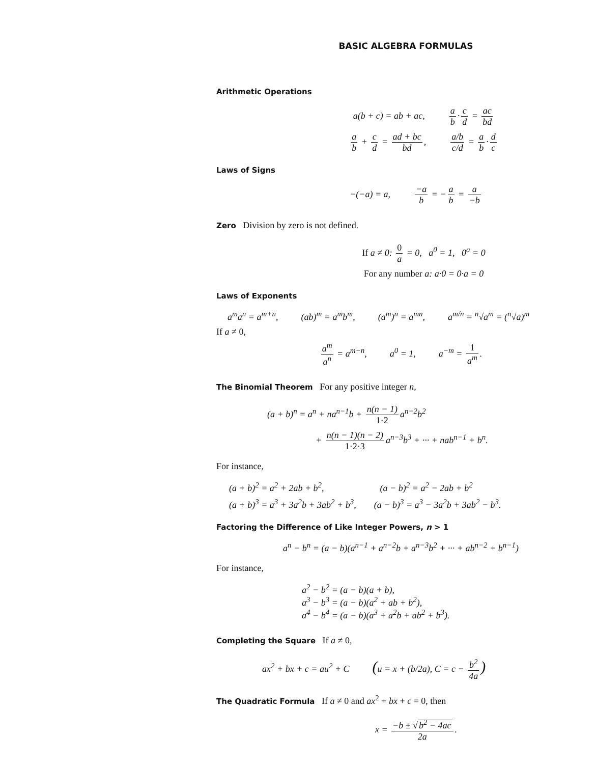BASIC ALGEBRA FORMULAS
Arithmetic Operations
a(b + c) = ab + ac, a b · c d = ac bd
a b + c d = ad + bc bd, a/b c/d = a b · d c
Laws of Signs
−(−a) = a, −a b = − a b = a −b
Zero
Division by zero is not defined.
If a ≠ 0: 0 a = 0, a<sup>0</sup> = 1, 0<sup>a</sup> = 0
For any number a: a·0 = 0·a = 0
Laws of Exponents
a<sup>m</sup>a<sup>n</sup> = a<sup>m+n</sup>, (ab)<sup>m</sup> = a<sup>m</sup>b<sup>m</sup>, (a<sup>m</sup>)<sup>n</sup> = a<sup>mn</sup>, a<sup>m/n</sup> = <sup>n</sup>√a<sup>m</sup> = (<sup>n</sup>√a)<sup>m</sup>
If a ≠ 0,
a<sup>m</sup> a<sup>n</sup> = a<sup>m−n</sup>, a<sup>0</sup> = 1, a<sup>−m</sup> = 1 a<sup>m</sup>.
The Binomial Theorem
For any positive integer n,
(a + b)<sup>n</sup> = a<sup>n</sup> + na<sup>n−1</sup>b + n(n − 1) 1·2 a<sup>n−2</sup>b<sup>2</sup>
+ n(n − 1)(n − 2) 1·2·3 a<sup>n−3</sup>b<sup>3</sup> + ··· + nab<sup>n−1</sup> + b<sup>n</sup>.
For instance,
(a + b)<sup>2</sup> = a<sup>2</sup> + 2ab + b<sup>2</sup>, (a − b)<sup>2</sup> = a<sup>2</sup> − 2ab + b<sup>2</sup>
(a + b)<sup>3</sup> = a<sup>3</sup> + 3a<sup>2</sup>b + 3ab<sup>2</sup> + b<sup>3</sup>, (a − b)<sup>3</sup> = a<sup>3</sup> − 3a<sup>2</sup>b + 3ab<sup>2</sup> − b<sup>3</sup>.
Factoring the Difference of Like Integer Powers, n > 1
a<sup>n</sup> − b<sup>n</sup> = (a − b)(a<sup>n−1</sup> + a<sup>n−2</sup>b + a<sup>n−3</sup>b<sup>2</sup> + ··· + ab<sup>n−2</sup> + b<sup>n−1</sup>)
For instance,
a<sup>2</sup> − b<sup>2</sup> = (a − b)(a + b),
a<sup>3</sup> − b<sup>3</sup> = (a − b)(a<sup>2</sup> + ab + b<sup>2</sup>),
a<sup>4</sup> − b<sup>4</sup> = (a − b)(a<sup>3</sup> + a<sup>2</sup>b + ab<sup>2</sup> + b<sup>3</sup>).
Completing the Square
If a ≠ 0,
ax<sup>2</sup> + bx + c = au<sup>2</sup> + C (u = x + (b/2a), C = c − b<sup>2</sup> 4a)
The Quadratic Formula
If a ≠ 0 and ax<sup>2</sup> + bx + c = 0, then
x = −b ± √b<sup>2</sup> − 4ac 2a.